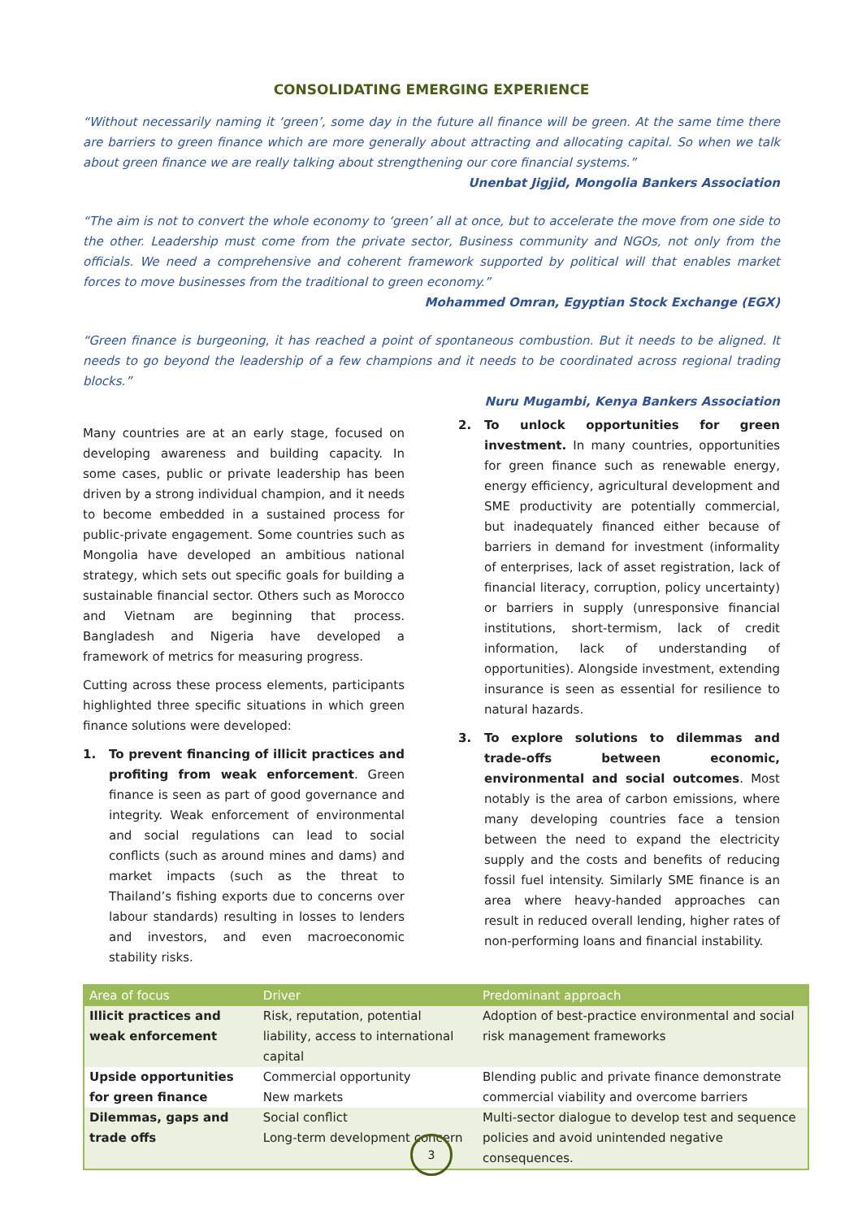CONSOLIDATING EMERGING EXPERIENCE
“Without necessarily naming it ‘green’, some day in the future all finance will be green. At the same time there are barriers to green finance which are more generally about attracting and allocating capital. So when we talk about green finance we are really talking about strengthening our core financial systems.”
Unenbat Jigjid, Mongolia Bankers Association
“The aim is not to convert the whole economy to ‘green’ all at once, but to accelerate the move from one side to the other. Leadership must come from the private sector, Business community and NGOs, not only from the officials. We need a comprehensive and coherent framework supported by political will that enables market forces to move businesses from the traditional to green economy.”
Mohammed Omran, Egyptian Stock Exchange (EGX)
“Green finance is burgeoning, it has reached a point of spontaneous combustion. But it needs to be aligned. It needs to go beyond the leadership of a few champions and it needs to be coordinated across regional trading blocks.”
Nuru Mugambi, Kenya Bankers Association
Many countries are at an early stage, focused on developing awareness and building capacity. In some cases, public or private leadership has been driven by a strong individual champion, and it needs to become embedded in a sustained process for public-private engagement. Some countries such as Mongolia have developed an ambitious national strategy, which sets out specific goals for building a sustainable financial sector. Others such as Morocco and Vietnam are beginning that process. Bangladesh and Nigeria have developed a framework of metrics for measuring progress.
Cutting across these process elements, participants highlighted three specific situations in which green finance solutions were developed:
1. To prevent financing of illicit practices and profiting from weak enforcement. Green finance is seen as part of good governance and integrity. Weak enforcement of environmental and social regulations can lead to social conflicts (such as around mines and dams) and market impacts (such as the threat to Thailand’s fishing exports due to concerns over labour standards) resulting in losses to lenders and investors, and even macroeconomic stability risks.
2. To unlock opportunities for green investment. In many countries, opportunities for green finance such as renewable energy, energy efficiency, agricultural development and SME productivity are potentially commercial, but inadequately financed either because of barriers in demand for investment (informality of enterprises, lack of asset registration, lack of financial literacy, corruption, policy uncertainty) or barriers in supply (unresponsive financial institutions, short-termism, lack of credit information, lack of understanding of opportunities). Alongside investment, extending insurance is seen as essential for resilience to natural hazards.
3. To explore solutions to dilemmas and trade-offs between economic, environmental and social outcomes. Most notably is the area of carbon emissions, where many developing countries face a tension between the need to expand the electricity supply and the costs and benefits of reducing fossil fuel intensity. Similarly SME finance is an area where heavy-handed approaches can result in reduced overall lending, higher rates of non-performing loans and financial instability.
| Area of focus | Driver | Predominant approach |
| --- | --- | --- |
| Illicit practices and weak enforcement | Risk, reputation, potential liability, access to international capital | Adoption of best-practice environmental and social risk management frameworks |
| Upside opportunities for green finance | Commercial opportunity New markets | Blending public and private finance demonstrate commercial viability and overcome barriers |
| Dilemmas, gaps and trade offs | Social conflict Long-term development concern | Multi-sector dialogue to develop test and sequence policies and avoid unintended negative consequences. |
3